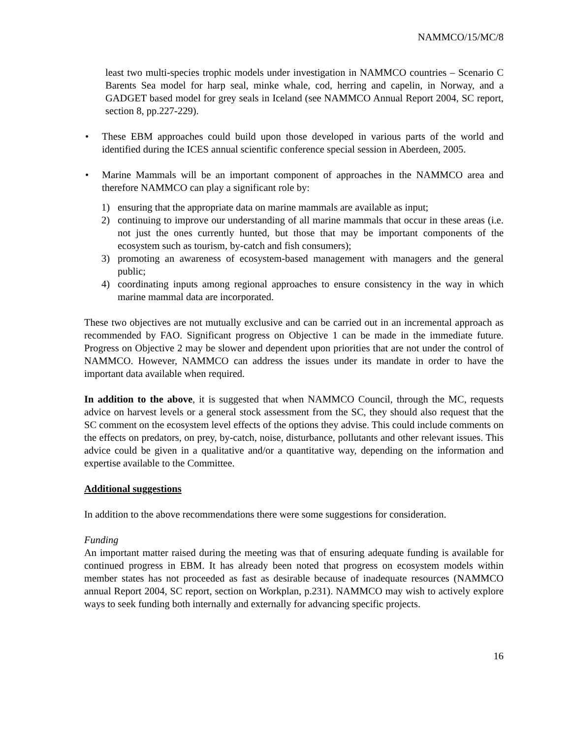NAMMCO/15/MC/8
least two multi-species trophic models under investigation in NAMMCO countries – Scenario C Barents Sea model for harp seal, minke whale, cod, herring and capelin, in Norway, and a GADGET based model for grey seals in Iceland (see NAMMCO Annual Report 2004, SC report, section 8, pp.227-229).
• These EBM approaches could build upon those developed in various parts of the world and identified during the ICES annual scientific conference special session in Aberdeen, 2005.
• Marine Mammals will be an important component of approaches in the NAMMCO area and therefore NAMMCO can play a significant role by:
1) ensuring that the appropriate data on marine mammals are available as input;
2) continuing to improve our understanding of all marine mammals that occur in these areas (i.e. not just the ones currently hunted, but those that may be important components of the ecosystem such as tourism, by-catch and fish consumers);
3) promoting an awareness of ecosystem-based management with managers and the general public;
4) coordinating inputs among regional approaches to ensure consistency in the way in which marine mammal data are incorporated.
These two objectives are not mutually exclusive and can be carried out in an incremental approach as recommended by FAO. Significant progress on Objective 1 can be made in the immediate future. Progress on Objective 2 may be slower and dependent upon priorities that are not under the control of NAMMCO. However, NAMMCO can address the issues under its mandate in order to have the important data available when required.
In addition to the above, it is suggested that when NAMMCO Council, through the MC, requests advice on harvest levels or a general stock assessment from the SC, they should also request that the SC comment on the ecosystem level effects of the options they advise. This could include comments on the effects on predators, on prey, by-catch, noise, disturbance, pollutants and other relevant issues. This advice could be given in a qualitative and/or a quantitative way, depending on the information and expertise available to the Committee.
Additional suggestions
In addition to the above recommendations there were some suggestions for consideration.
Funding
An important matter raised during the meeting was that of ensuring adequate funding is available for continued progress in EBM. It has already been noted that progress on ecosystem models within member states has not proceeded as fast as desirable because of inadequate resources (NAMMCO annual Report 2004, SC report, section on Workplan, p.231). NAMMCO may wish to actively explore ways to seek funding both internally and externally for advancing specific projects.
16